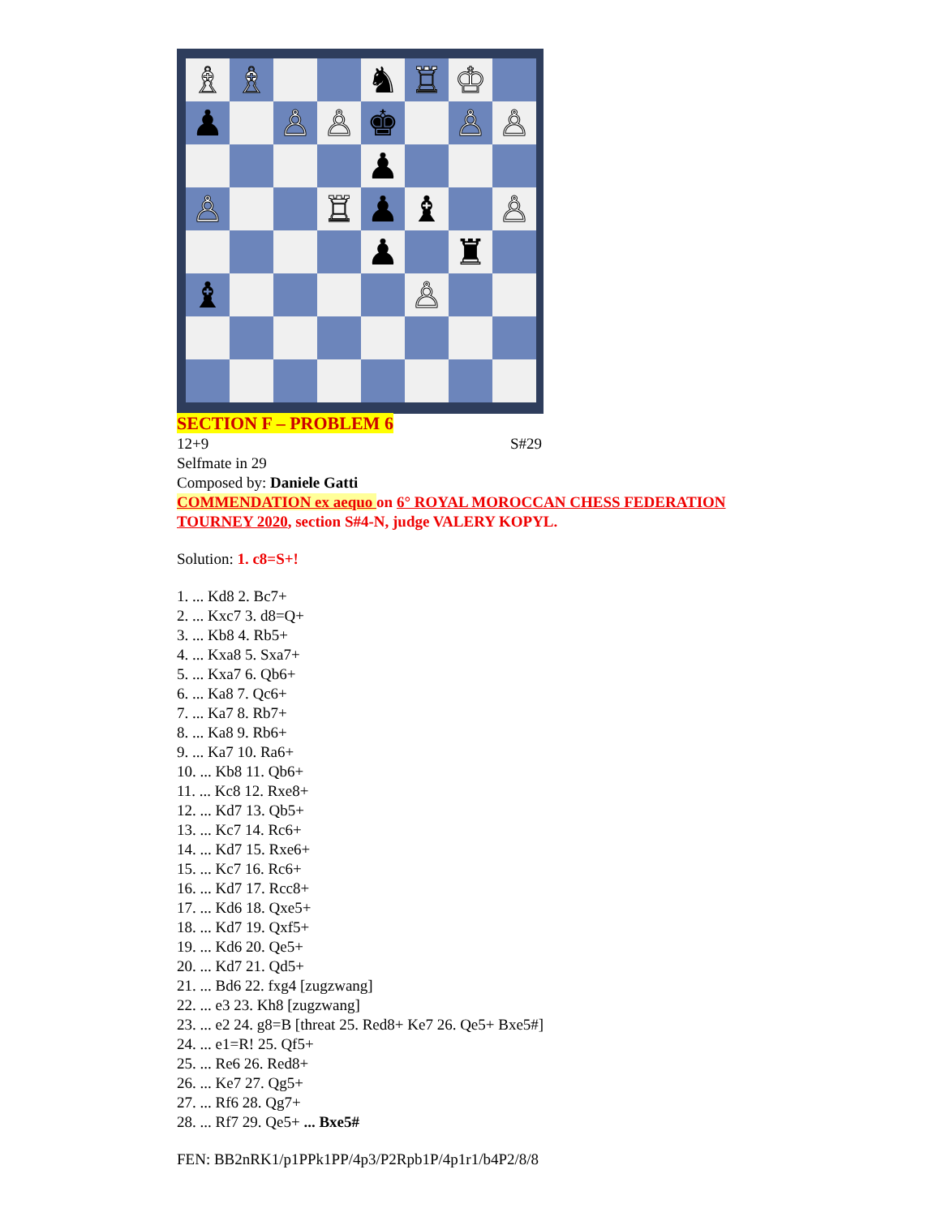♗
♗
♞
♖
♔
♟
♙
♙
♚
♙
♙
♟
♙
♖
♟
♝
♙
♟
♜
♝
♙
SECTION F – PROBLEM 6
12+9 S#29
Selfmate in 29
Composed by: Daniele Gatti
COMMENDATION ex aequo on 6° ROYAL MOROCCAN CHESS FEDERATION TOURNEY 2020, section S#4-N, judge VALERY KOPYL.
Solution: 1. c8=S+!
1. ... Kd8 2. Bc7+
2. ... Kxc7 3. d8=Q+
3. ... Kb8 4. Rb5+
4. ... Kxa8 5. Sxa7+
5. ... Kxa7 6. Qb6+
6. ... Ka8 7. Qc6+
7. ... Ka7 8. Rb7+
8. ... Ka8 9. Rb6+
9. ... Ka7 10. Ra6+
10. ... Kb8 11. Qb6+
11. ... Kc8 12. Rxe8+
12. ... Kd7 13. Qb5+
13. ... Kc7 14. Rc6+
14. ... Kd7 15. Rxe6+
15. ... Kc7 16. Rc6+
16. ... Kd7 17. Rcc8+
17. ... Kd6 18. Qxe5+
18. ... Kd7 19. Qxf5+
19. ... Kd6 20. Qe5+
20. ... Kd7 21. Qd5+
21. ... Bd6 22. fxg4 [zugzwang]
22. ... e3 23. Kh8 [zugzwang]
23. ... e2 24. g8=B [threat 25. Red8+ Ke7 26. Qe5+ Bxe5#]
24. ... e1=R! 25. Qf5+
25. ... Re6 26. Red8+
26. ... Ke7 27. Qg5+
27. ... Rf6 28. Qg7+
28. ... Rf7 29. Qe5+ ... Bxe5#
FEN: BB2nRK1/p1PPk1PP/4p3/P2Rpb1P/4p1r1/b4P2/8/8